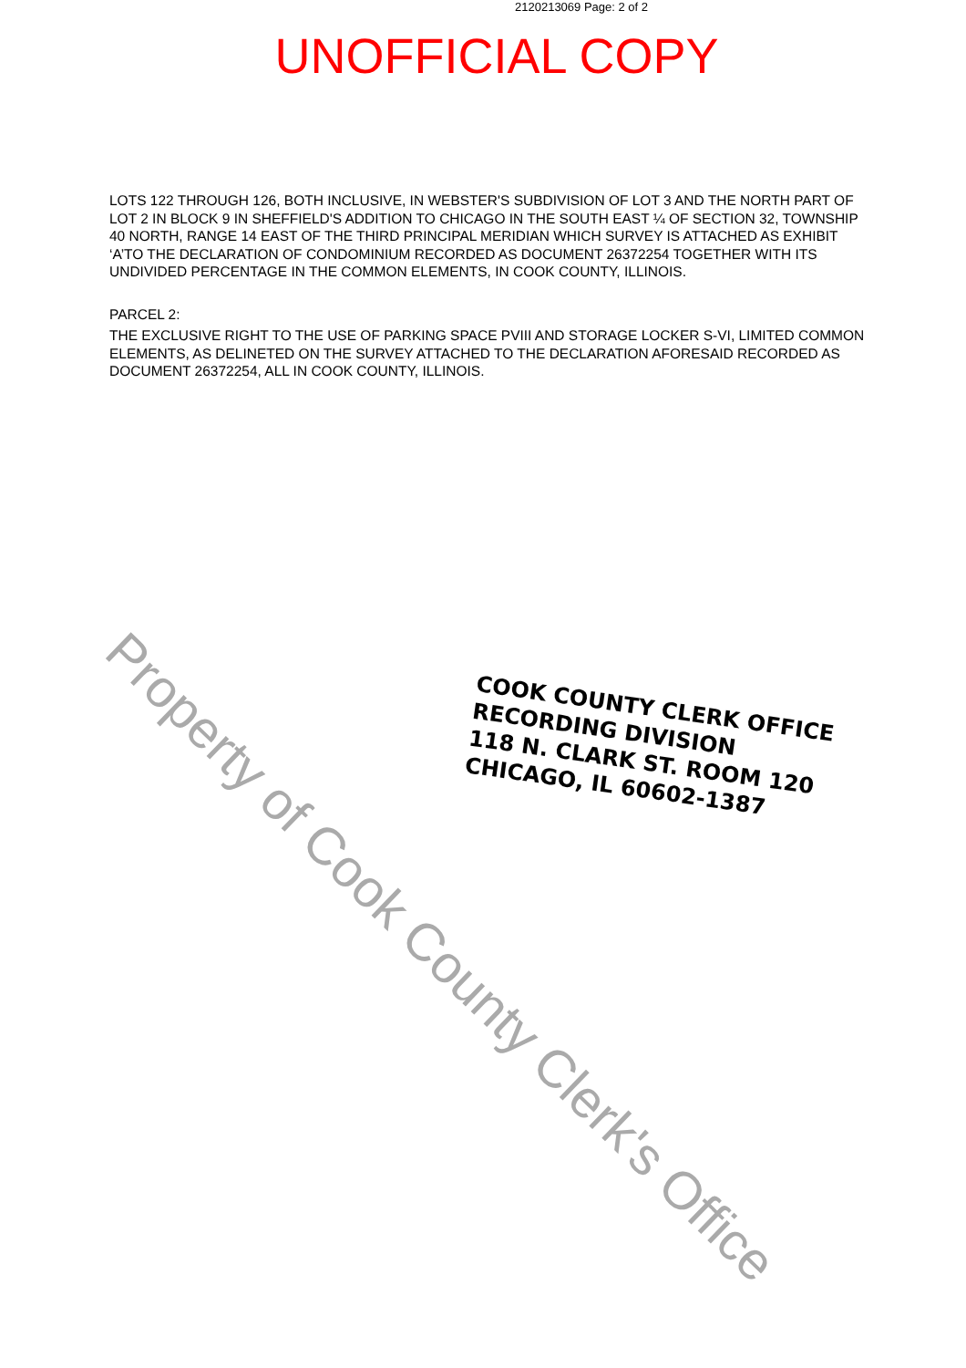2120213069 Page: 2 of 2
UNOFFICIAL COPY
LOTS 122 THROUGH 126, BOTH INCLUSIVE, IN WEBSTER'S SUBDIVISION OF LOT 3 AND THE NORTH PART OF LOT 2 IN BLOCK 9 IN SHEFFIELD'S ADDITION TO CHICAGO IN THE SOUTH EAST ¼ OF SECTION 32, TOWNSHIP 40 NORTH, RANGE 14 EAST OF THE THIRD PRINCIPAL MERIDIAN WHICH SURVEY IS ATTACHED AS EXHIBIT ‘A’TO THE DECLARATION OF CONDOMINIUM RECORDED AS DOCUMENT 26372254 TOGETHER WITH ITS UNDIVIDED PERCENTAGE IN THE COMMON ELEMENTS, IN COOK COUNTY, ILLINOIS.
PARCEL 2:
THE EXCLUSIVE RIGHT TO THE USE OF PARKING SPACE PVIII AND STORAGE LOCKER S-VI, LIMITED COMMON ELEMENTS, AS DELINETED ON THE SURVEY ATTACHED TO THE DECLARATION AFORESAID RECORDED AS DOCUMENT 26372254, ALL IN COOK COUNTY, ILLINOIS.
COOK COUNTY CLERK OFFICE
RECORDING DIVISION
118 N. CLARK ST. ROOM 120
CHICAGO, IL 60602-1387
Property of Cook County Clerk's Office